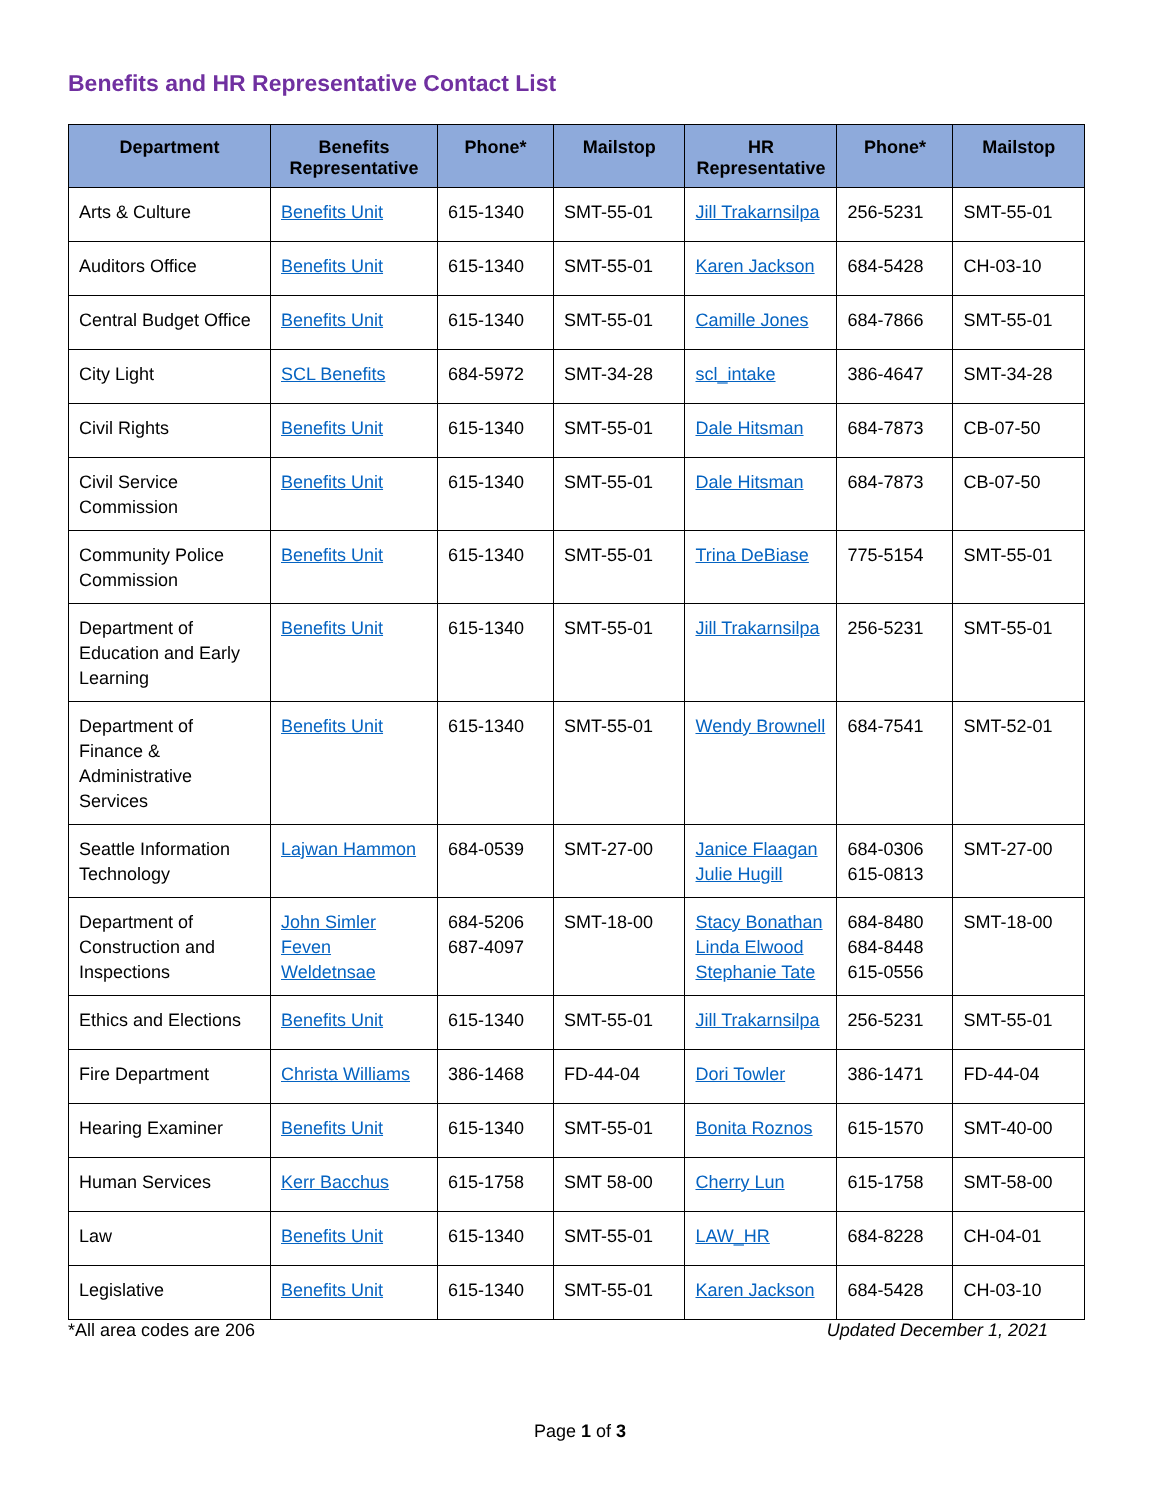Benefits and HR Representative Contact List
| Department | Benefits Representative | Phone* | Mailstop | HR Representative | Phone* | Mailstop |
| --- | --- | --- | --- | --- | --- | --- |
| Arts & Culture | Benefits Unit | 615-1340 | SMT-55-01 | Jill Trakarnsilpa | 256-5231 | SMT-55-01 |
| Auditors Office | Benefits Unit | 615-1340 | SMT-55-01 | Karen Jackson | 684-5428 | CH-03-10 |
| Central Budget Office | Benefits Unit | 615-1340 | SMT-55-01 | Camille Jones | 684-7866 | SMT-55-01 |
| City Light | SCL Benefits | 684-5972 | SMT-34-28 | scl_intake | 386-4647 | SMT-34-28 |
| Civil Rights | Benefits Unit | 615-1340 | SMT-55-01 | Dale Hitsman | 684-7873 | CB-07-50 |
| Civil Service Commission | Benefits Unit | 615-1340 | SMT-55-01 | Dale Hitsman | 684-7873 | CB-07-50 |
| Community Police Commission | Benefits Unit | 615-1340 | SMT-55-01 | Trina DeBiase | 775-5154 | SMT-55-01 |
| Department of Education and Early Learning | Benefits Unit | 615-1340 | SMT-55-01 | Jill Trakarnsilpa | 256-5231 | SMT-55-01 |
| Department of Finance & Administrative Services | Benefits Unit | 615-1340 | SMT-55-01 | Wendy Brownell | 684-7541 | SMT-52-01 |
| Seattle Information Technology | Lajwan Hammon | 684-0539 | SMT-27-00 | Janice Flaagan Julie Hugill | 684-0306 615-0813 | SMT-27-00 |
| Department of Construction and Inspections | John Simler Feven Weldetnsae | 684-5206 687-4097 | SMT-18-00 | Stacy Bonathan Linda Elwood Stephanie Tate | 684-8480 684-8448 615-0556 | SMT-18-00 |
| Ethics and Elections | Benefits Unit | 615-1340 | SMT-55-01 | Jill Trakarnsilpa | 256-5231 | SMT-55-01 |
| Fire Department | Christa Williams | 386-1468 | FD-44-04 | Dori Towler | 386-1471 | FD-44-04 |
| Hearing Examiner | Benefits Unit | 615-1340 | SMT-55-01 | Bonita Roznos | 615-1570 | SMT-40-00 |
| Human Services | Kerr Bacchus | 615-1758 | SMT 58-00 | Cherry Lun | 615-1758 | SMT-58-00 |
| Law | Benefits Unit | 615-1340 | SMT-55-01 | LAW_HR | 684-8228 | CH-04-01 |
| Legislative | Benefits Unit | 615-1340 | SMT-55-01 | Karen Jackson | 684-5428 | CH-03-10 |
*All area codes are 206 Updated December 1, 2021
Page 1 of 3